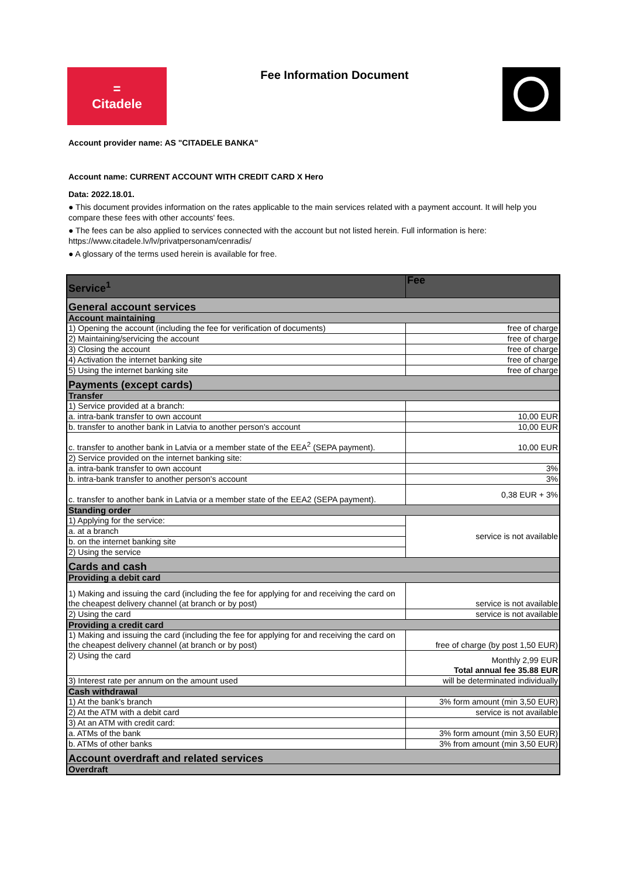=
Citadele
Fee Information Document
Account provider name: AS "CITADELE BANKA"
Account name: CURRENT ACCOUNT WITH CREDIT CARD X Hero
Data: 2022.18.01.
● This document provides information on the rates applicable to the main services related with a payment account. It will help you compare these fees with other accounts' fees.
● The fees can be also applied to services connected with the account but not listed herein. Full information is here: https://www.citadele.lv/lv/privatpersonam/cenradis/
● A glossary of the terms used herein is available for free.
| Service<sup>1</sup> | Fee |
| General account services | |
| Account maintaining | |
| 1) Opening the account (including the fee for verification of documents) | free of charge |
| 2) Maintaining/servicing the account | free of charge |
| 3) Closing the account | free of charge |
| 4) Activation the internet banking site | free of charge |
| 5) Using the internet banking site | free of charge |
| Payments (except cards) | |
| Transfer | |
| 1) Service provided at a branch: | |
| a. intra-bank transfer to own account | 10,00 EUR |
| b. transfer to another bank in Latvia to another person's account | 10,00 EUR |
| c. transfer to another bank in Latvia or a member state of the EEA<sup>2</sup> (SEPA payment). | 10,00 EUR |
| 2) Service provided on the internet banking site: | |
| a. intra-bank transfer to own account | 3% |
| b. intra-bank transfer to another person's account | 3% |
| c. transfer to another bank in Latvia or a member state of the EEA2 (SEPA payment). | 0,38 EUR + 3% |
| Standing order | |
| 1) Applying for the service: | service is not available |
| a. at a branch | |
| b. on the internet banking site | |
| 2) Using the service | |
| Cards and cash | |
| Providing a debit card | |
| 1) Making and issuing the card (including the fee for applying for and receiving the card on the cheapest delivery channel (at branch or by post) | service is not available |
| 2) Using the card | service is not available |
| Providing a credit card | |
| 1) Making and issuing the card (including the fee for applying for and receiving the card on the cheapest delivery channel (at branch or by post) | free of charge (by post 1,50 EUR) |
| 2) Using the card | Monthly 2,99 EUR Total annual fee 35.88 EUR |
| 3) Interest rate per annum on the amount used | will be determinated individually |
| Cash withdrawal | |
| 1) At the bank's branch | 3% form amount (min 3,50 EUR) |
| 2) At the ATM with a debit card | service is not available |
| 3) At an ATM with credit card: | |
| a. ATMs of the bank | 3% form amount (min 3,50 EUR) |
| b. ATMs of other banks | 3% from amount (min 3,50 EUR) |
| Account overdraft and related services | |
| Overdraft | |